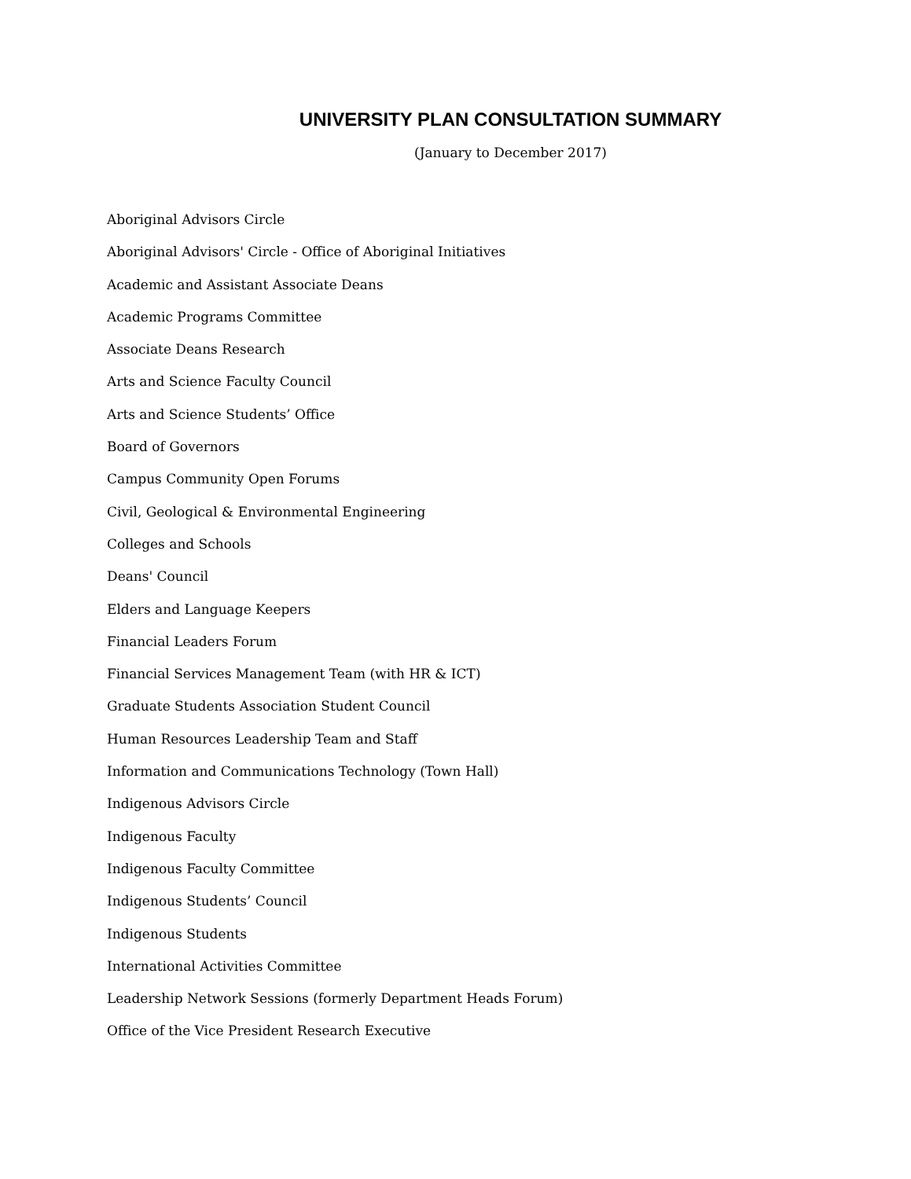UNIVERSITY PLAN CONSULTATION SUMMARY
(January to December 2017)
Aboriginal Advisors Circle
Aboriginal Advisors' Circle - Office of Aboriginal Initiatives
Academic and Assistant Associate Deans
Academic Programs Committee
Associate Deans Research
Arts and Science Faculty Council
Arts and Science Students’ Office
Board of Governors
Campus Community Open Forums
Civil, Geological & Environmental Engineering
Colleges and Schools
Deans' Council
Elders and Language Keepers
Financial Leaders Forum
Financial Services Management Team (with HR & ICT)
Graduate Students Association Student Council
Human Resources Leadership Team and Staff
Information and Communications Technology (Town Hall)
Indigenous Advisors Circle
Indigenous Faculty
Indigenous Faculty Committee
Indigenous Students’ Council
Indigenous Students
International Activities Committee
Leadership Network Sessions (formerly Department Heads Forum)
Office of the Vice President Research Executive